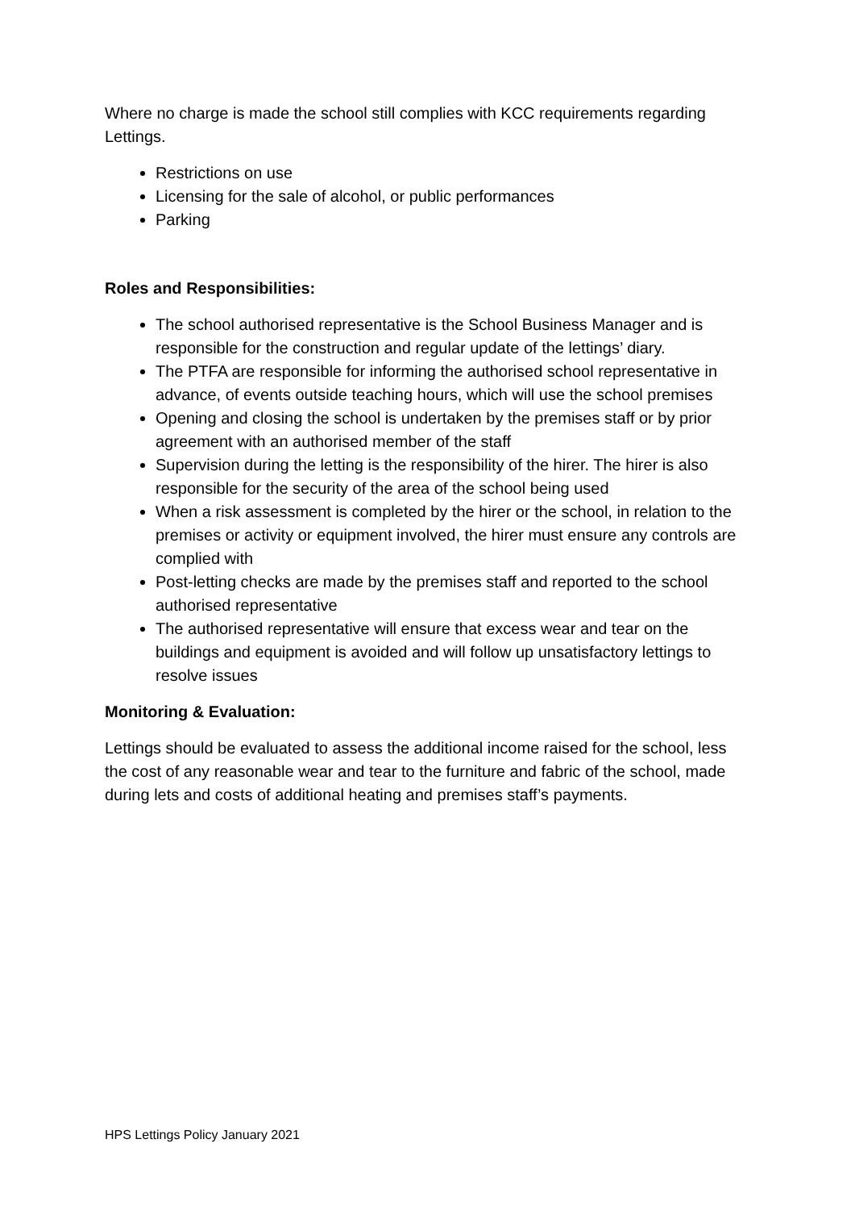Where no charge is made the school still complies with KCC requirements regarding Lettings.
Restrictions on use
Licensing for the sale of alcohol, or public performances
Parking
Roles and Responsibilities:
The school authorised representative is the School Business Manager and is responsible for the construction and regular update of the lettings’ diary.
The PTFA are responsible for informing the authorised school representative in advance, of events outside teaching hours, which will use the school premises
Opening and closing the school is undertaken by the premises staff or by prior agreement with an authorised member of the staff
Supervision during the letting is the responsibility of the hirer. The hirer is also responsible for the security of the area of the school being used
When a risk assessment is completed by the hirer or the school, in relation to the premises or activity or equipment involved, the hirer must ensure any controls are complied with
Post-letting checks are made by the premises staff and reported to the school authorised representative
The authorised representative will ensure that excess wear and tear on the buildings and equipment is avoided and will follow up unsatisfactory lettings to resolve issues
Monitoring & Evaluation:
Lettings should be evaluated to assess the additional income raised for the school, less the cost of any reasonable wear and tear to the furniture and fabric of the school, made during lets and costs of additional heating and premises staff’s payments.
HPS Lettings Policy January 2021